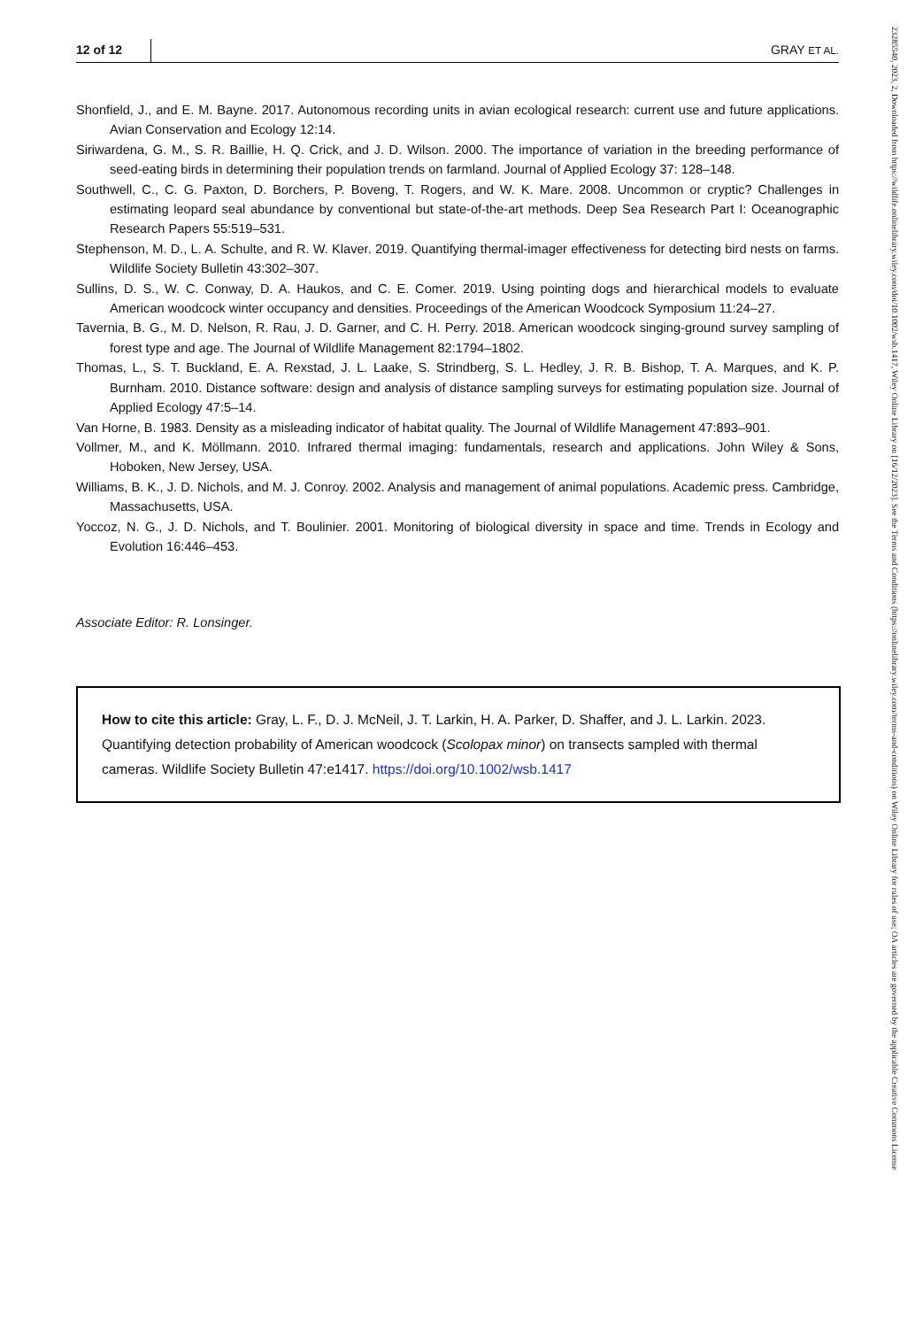12 of 12 GRAY ET AL.
Shonfield, J., and E. M. Bayne. 2017. Autonomous recording units in avian ecological research: current use and future applications. Avian Conservation and Ecology 12:14.
Siriwardena, G. M., S. R. Baillie, H. Q. Crick, and J. D. Wilson. 2000. The importance of variation in the breeding performance of seed-eating birds in determining their population trends on farmland. Journal of Applied Ecology 37: 128–148.
Southwell, C., C. G. Paxton, D. Borchers, P. Boveng, T. Rogers, and W. K. Mare. 2008. Uncommon or cryptic? Challenges in estimating leopard seal abundance by conventional but state-of-the-art methods. Deep Sea Research Part I: Oceanographic Research Papers 55:519–531.
Stephenson, M. D., L. A. Schulte, and R. W. Klaver. 2019. Quantifying thermal-imager effectiveness for detecting bird nests on farms. Wildlife Society Bulletin 43:302–307.
Sullins, D. S., W. C. Conway, D. A. Haukos, and C. E. Comer. 2019. Using pointing dogs and hierarchical models to evaluate American woodcock winter occupancy and densities. Proceedings of the American Woodcock Symposium 11:24–27.
Tavernia, B. G., M. D. Nelson, R. Rau, J. D. Garner, and C. H. Perry. 2018. American woodcock singing-ground survey sampling of forest type and age. The Journal of Wildlife Management 82:1794–1802.
Thomas, L., S. T. Buckland, E. A. Rexstad, J. L. Laake, S. Strindberg, S. L. Hedley, J. R. B. Bishop, T. A. Marques, and K. P. Burnham. 2010. Distance software: design and analysis of distance sampling surveys for estimating population size. Journal of Applied Ecology 47:5–14.
Van Horne, B. 1983. Density as a misleading indicator of habitat quality. The Journal of Wildlife Management 47:893–901.
Vollmer, M., and K. Möllmann. 2010. Infrared thermal imaging: fundamentals, research and applications. John Wiley & Sons, Hoboken, New Jersey, USA.
Williams, B. K., J. D. Nichols, and M. J. Conroy. 2002. Analysis and management of animal populations. Academic press. Cambridge, Massachusetts, USA.
Yoccoz, N. G., J. D. Nichols, and T. Boulinier. 2001. Monitoring of biological diversity in space and time. Trends in Ecology and Evolution 16:446–453.
Associate Editor: R. Lonsinger.
How to cite this article: Gray, L. F., D. J. McNeil, J. T. Larkin, H. A. Parker, D. Shaffer, and J. L. Larkin. 2023. Quantifying detection probability of American woodcock (Scolopax minor) on transects sampled with thermal cameras. Wildlife Society Bulletin 47:e1417. https://doi.org/10.1002/wsb.1417
23285540, 2023, 2, Downloaded from https://wildlife.onlinelibrary.wiley.com/doi/10.1002/wsb.1417, Wiley Online Library on [16/12/2023]. See the Terms and Conditions (https://onlinelibrary.wiley.com/terms-and-conditions) on Wiley Online Library for rules of use; OA articles are governed by the applicable Creative Commons License